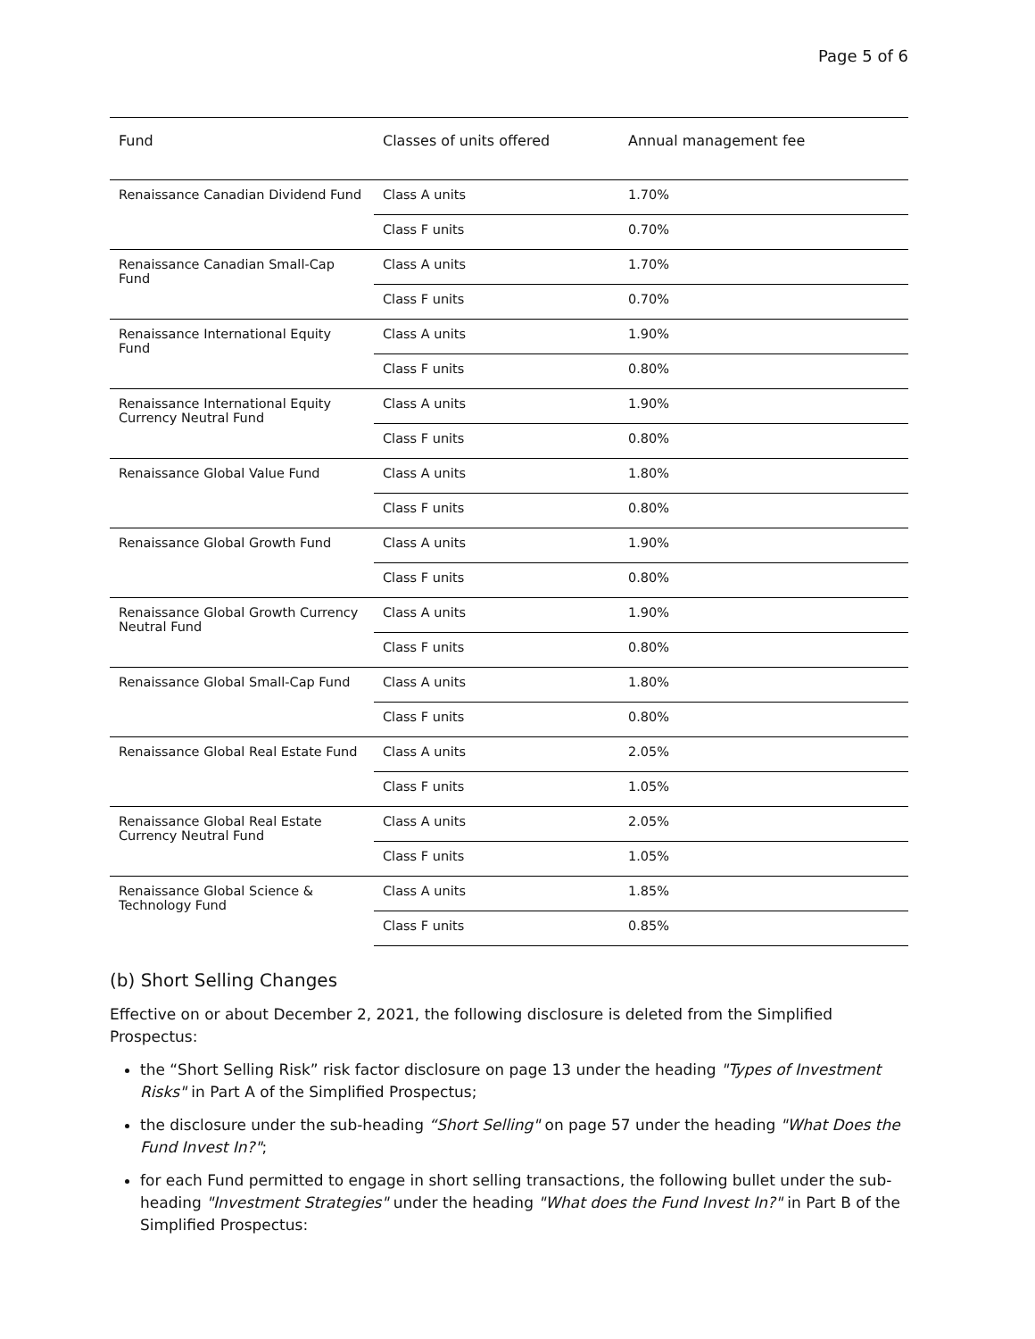Page 5 of 6
| Fund | Classes of units offered | Annual management fee |
| --- | --- | --- |
| Renaissance Canadian Dividend Fund | Class A units | 1.70% |
| | Class F units | 0.70% |
| Renaissance Canadian Small-Cap Fund | Class A units | 1.70% |
| | Class F units | 0.70% |
| Renaissance International Equity Fund | Class A units | 1.90% |
| | Class F units | 0.80% |
| Renaissance International Equity Currency Neutral Fund | Class A units | 1.90% |
| | Class F units | 0.80% |
| Renaissance Global Value Fund | Class A units | 1.80% |
| | Class F units | 0.80% |
| Renaissance Global Growth Fund | Class A units | 1.90% |
| | Class F units | 0.80% |
| Renaissance Global Growth Currency Neutral Fund | Class A units | 1.90% |
| | Class F units | 0.80% |
| Renaissance Global Small-Cap Fund | Class A units | 1.80% |
| | Class F units | 0.80% |
| Renaissance Global Real Estate Fund | Class A units | 2.05% |
| | Class F units | 1.05% |
| Renaissance Global Real Estate Currency Neutral Fund | Class A units | 2.05% |
| | Class F units | 1.05% |
| Renaissance Global Science & Technology Fund | Class A units | 1.85% |
| | Class F units | 0.85% |
(b) Short Selling Changes
Effective on or about December 2, 2021, the following disclosure is deleted from the Simplified Prospectus:
the “Short Selling Risk” risk factor disclosure on page 13 under the heading "Types of Investment Risks" in Part A of the Simplified Prospectus;
the disclosure under the sub-heading “Short Selling" on page 57 under the heading "What Does the Fund Invest In?";
for each Fund permitted to engage in short selling transactions, the following bullet under the sub-heading "Investment Strategies" under the heading "What does the Fund Invest In?" in Part B of the Simplified Prospectus: